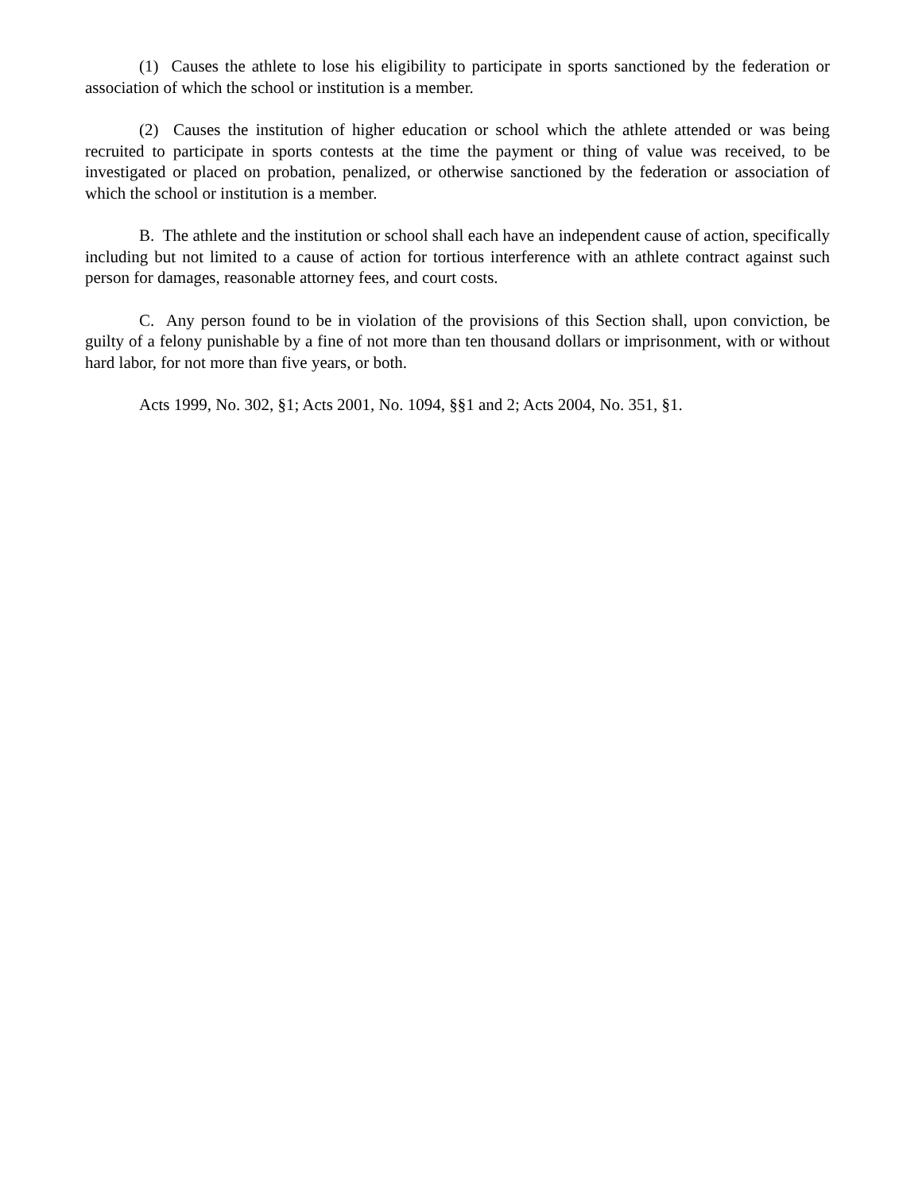(1) Causes the athlete to lose his eligibility to participate in sports sanctioned by the federation or association of which the school or institution is a member.
(2) Causes the institution of higher education or school which the athlete attended or was being recruited to participate in sports contests at the time the payment or thing of value was received, to be investigated or placed on probation, penalized, or otherwise sanctioned by the federation or association of which the school or institution is a member.
B. The athlete and the institution or school shall each have an independent cause of action, specifically including but not limited to a cause of action for tortious interference with an athlete contract against such person for damages, reasonable attorney fees, and court costs.
C. Any person found to be in violation of the provisions of this Section shall, upon conviction, be guilty of a felony punishable by a fine of not more than ten thousand dollars or imprisonment, with or without hard labor, for not more than five years, or both.
Acts 1999, No. 302, §1; Acts 2001, No. 1094, §§1 and 2; Acts 2004, No. 351, §1.